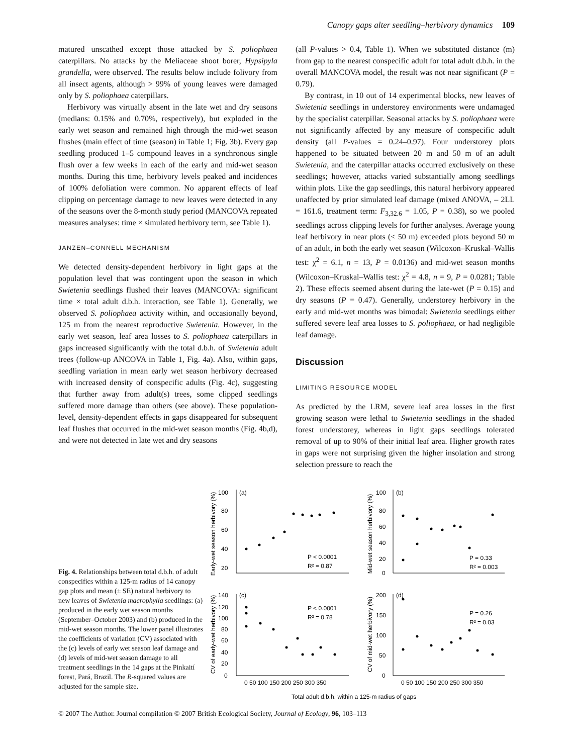Canopy gaps alter seedling–herbivory dynamics 109
matured unscathed except those attacked by S. poliophaea caterpillars. No attacks by the Meliaceae shoot borer, Hypsipyla grandella, were observed. The results below include folivory from all insect agents, although > 99% of young leaves were damaged only by S. poliophaea caterpillars.
Herbivory was virtually absent in the late wet and dry seasons (medians: 0.15% and 0.70%, respectively), but exploded in the early wet season and remained high through the mid-wet season flushes (main effect of time (season) in Table 1; Fig. 3b). Every gap seedling produced 1–5 compound leaves in a synchronous single flush over a few weeks in each of the early and mid-wet season months. During this time, herbivory levels peaked and incidences of 100% defoliation were common. No apparent effects of leaf clipping on percentage damage to new leaves were detected in any of the seasons over the 8-month study period (MANCOVA repeated measures analyses: time × simulated herbivory term, see Table 1).
JANZEN–CONNELL MECHANISM
We detected density-dependent herbivory in light gaps at the population level that was contingent upon the season in which Swietenia seedlings flushed their leaves (MANCOVA: significant time × total adult d.b.h. interaction, see Table 1). Generally, we observed S. poliophaea activity within, and occasionally beyond, 125 m from the nearest reproductive Swietenia. However, in the early wet season, leaf area losses to S. poliophaea caterpillars in gaps increased significantly with the total d.b.h. of Swietenia adult trees (follow-up ANCOVA in Table 1, Fig. 4a). Also, within gaps, seedling variation in mean early wet season herbivory decreased with increased density of conspecific adults (Fig. 4c), suggesting that further away from adult(s) trees, some clipped seedlings suffered more damage than others (see above). These population-level, density-dependent effects in gaps disappeared for subsequent leaf flushes that occurred in the mid-wet season months (Fig. 4b,d), and were not detected in late wet and dry seasons
(all P-values > 0.4, Table 1). When we substituted distance (m) from gap to the nearest conspecific adult for total adult d.b.h. in the overall MANCOVA model, the result was not near significant (P = 0.79).
By contrast, in 10 out of 14 experimental blocks, new leaves of Swietenia seedlings in understorey environments were undamaged by the specialist caterpillar. Seasonal attacks by S. poliophaea were not significantly affected by any measure of conspecific adult density (all P-values = 0.24–0.97). Four understorey plots happened to be situated between 20 m and 50 m of an adult Swietenia, and the caterpillar attacks occurred exclusively on these seedlings; however, attacks varied substantially among seedlings within plots. Like the gap seedlings, this natural herbivory appeared unaffected by prior simulated leaf damage (mixed ANOVA, – 2LL = 161.6, treatment term: F<sub>3,32.6</sub> = 1.05, P = 0.38), so we pooled seedlings across clipping levels for further analyses. Average young leaf herbivory in near plots (< 50 m) exceeded plots beyond 50 m of an adult, in both the early wet season (Wilcoxon–Kruskal–Wallis test: χ<sup>2</sup> = 6.1, n = 13, P = 0.0136) and mid-wet season months (Wilcoxon–Kruskal–Wallis test: χ<sup>2</sup> = 4.8, n = 9, P = 0.0281; Table 2). These effects seemed absent during the late-wet (P = 0.15) and dry seasons (P = 0.47). Generally, understorey herbivory in the early and mid-wet months was bimodal: Swietenia seedlings either suffered severe leaf area losses to S. poliophaea, or had negligible leaf damage.
Discussion
LIMITING RESOURCE MODEL
As predicted by the LRM, severe leaf area losses in the first growing season were lethal to Swietenia seedlings in the shaded forest understorey, whereas in light gaps seedlings tolerated removal of up to 90% of their initial leaf area. Higher growth rates in gaps were not surprising given the higher insolation and strong selection pressure to reach the
Fig. 4. Relationships between total d.b.h. of adult conspecifics within a 125-m radius of 14 canopy gap plots and mean (± SE) natural herbivory to new leaves of Swietenia macrophylla seedlings: (a) produced in the early wet season months (September–October 2003) and (b) produced in the mid-wet season months. The lower panel illustrates the coefficients of variation (CV) associated with the (c) levels of early wet season leaf damage and (d) levels of mid-wet season damage to all treatment seedlings in the 14 gaps at the Pinkaití forest, Pará, Brazil. The R-squared values are adjusted for the sample size.
Early-wet season herbivory (%)
Mid-wet season herbivory (%)
CV of early-wet herbivory (%)
CV of mid-wet herbivory (%)
100
(a)
80
60
40
20
P < 0.0001
R² = 0.87
100
(b)
80
60
40
20
0
P = 0.33
R² = 0.003
140
(c)
120
100
80
60
40
20
0
P < 0.0001
R² = 0.78
200
(d)
150
100
50
0
P = 0.26
R² = 0.03
0 50 100 150 200 250 300 350
0 50 100 150 200 250 300 350
Total adult d.b.h. within a 125-m radius of gaps
© 2007 The Author. Journal compilation © 2007 British Ecological Society, Journal of Ecology, 96, 103–113